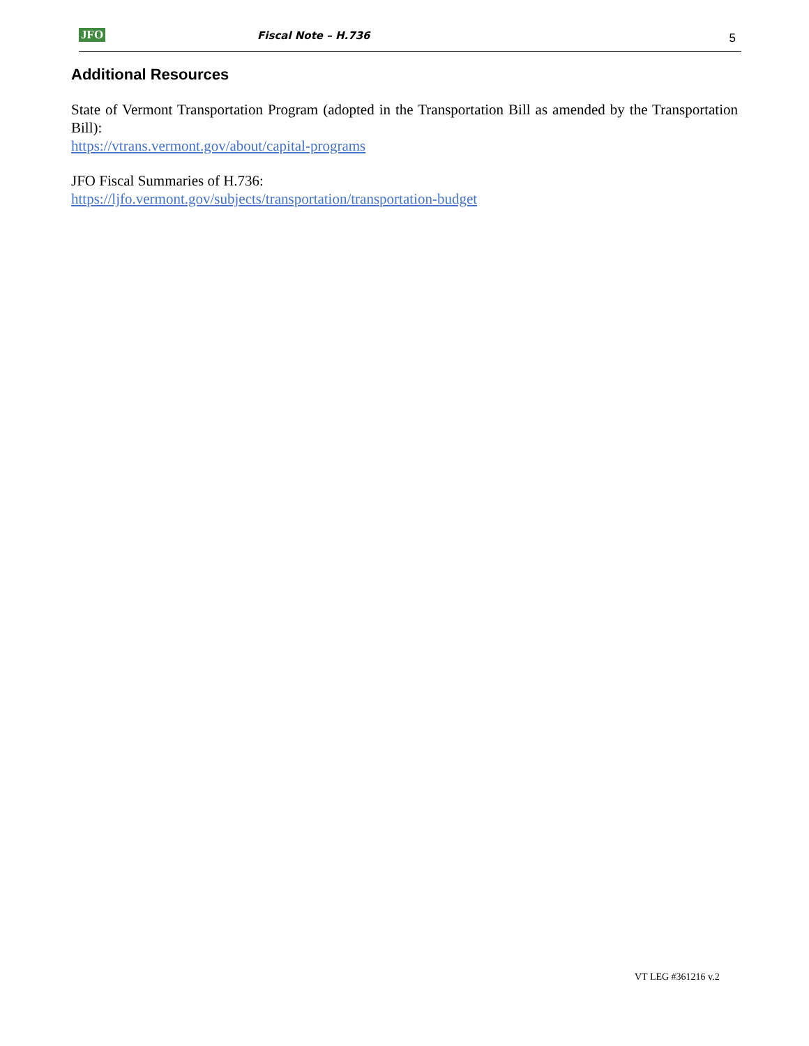JFO Fiscal Note – H.736 5
Additional Resources
State of Vermont Transportation Program (adopted in the Transportation Bill as amended by the Transportation Bill):
https://vtrans.vermont.gov/about/capital-programs
JFO Fiscal Summaries of H.736:
https://ljfo.vermont.gov/subjects/transportation/transportation-budget
VT LEG #361216 v.2